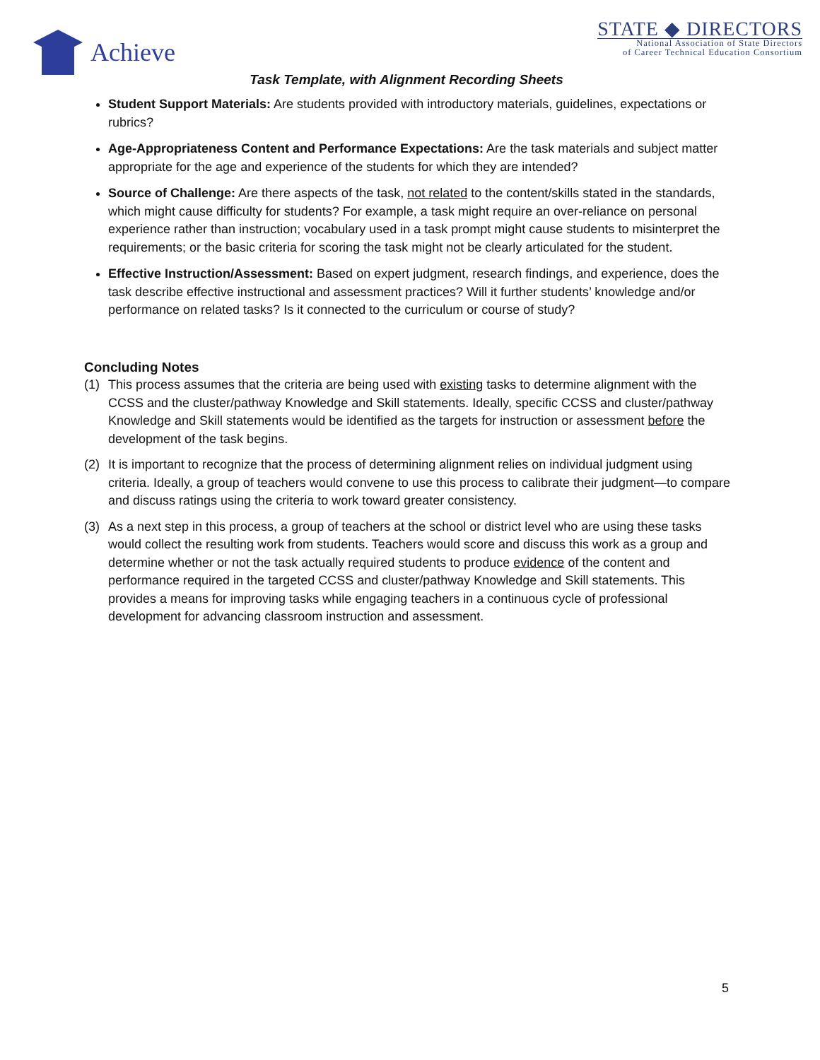Achieve
STATE ◆ DIRECTORS
National Association of State Directors
of Career Technical Education Consortium
Task Template, with Alignment Recording Sheets
Student Support Materials: Are students provided with introductory materials, guidelines, expectations or rubrics?
Age-Appropriateness Content and Performance Expectations: Are the task materials and subject matter appropriate for the age and experience of the students for which they are intended?
Source of Challenge: Are there aspects of the task, not related to the content/skills stated in the standards, which might cause difficulty for students? For example, a task might require an over-reliance on personal experience rather than instruction; vocabulary used in a task prompt might cause students to misinterpret the requirements; or the basic criteria for scoring the task might not be clearly articulated for the student.
Effective Instruction/Assessment: Based on expert judgment, research findings, and experience, does the task describe effective instructional and assessment practices? Will it further students’ knowledge and/or performance on related tasks? Is it connected to the curriculum or course of study?
Concluding Notes
(1) This process assumes that the criteria are being used with existing tasks to determine alignment with the CCSS and the cluster/pathway Knowledge and Skill statements. Ideally, specific CCSS and cluster/pathway Knowledge and Skill statements would be identified as the targets for instruction or assessment before the development of the task begins.
(2) It is important to recognize that the process of determining alignment relies on individual judgment using criteria. Ideally, a group of teachers would convene to use this process to calibrate their judgment—to compare and discuss ratings using the criteria to work toward greater consistency.
(3) As a next step in this process, a group of teachers at the school or district level who are using these tasks would collect the resulting work from students. Teachers would score and discuss this work as a group and determine whether or not the task actually required students to produce evidence of the content and performance required in the targeted CCSS and cluster/pathway Knowledge and Skill statements. This provides a means for improving tasks while engaging teachers in a continuous cycle of professional development for advancing classroom instruction and assessment.
5